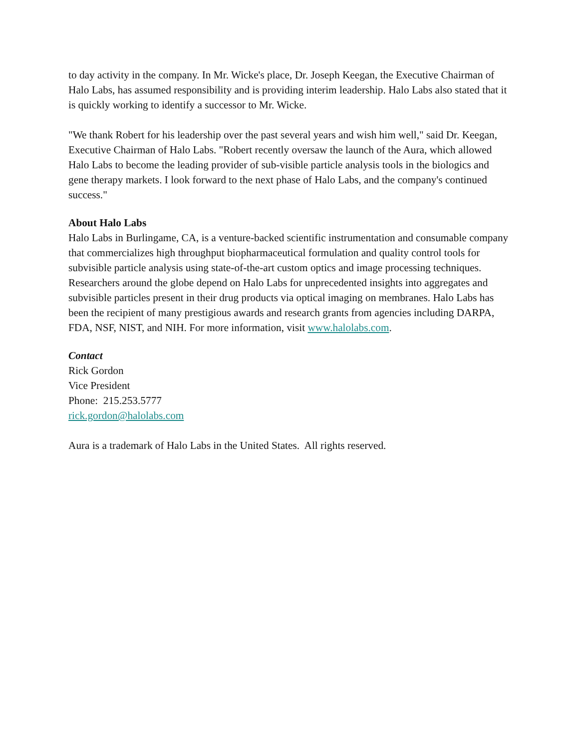to day activity in the company. In Mr. Wicke's place, Dr. Joseph Keegan, the Executive Chairman of Halo Labs, has assumed responsibility and is providing interim leadership. Halo Labs also stated that it is quickly working to identify a successor to Mr. Wicke.
"We thank Robert for his leadership over the past several years and wish him well," said Dr. Keegan, Executive Chairman of Halo Labs. "Robert recently oversaw the launch of the Aura, which allowed Halo Labs to become the leading provider of sub-visible particle analysis tools in the biologics and gene therapy markets. I look forward to the next phase of Halo Labs, and the company's continued success."
About Halo Labs
Halo Labs in Burlingame, CA, is a venture-backed scientific instrumentation and consumable company that commercializes high throughput biopharmaceutical formulation and quality control tools for subvisible particle analysis using state-of-the-art custom optics and image processing techniques. Researchers around the globe depend on Halo Labs for unprecedented insights into aggregates and subvisible particles present in their drug products via optical imaging on membranes. Halo Labs has been the recipient of many prestigious awards and research grants from agencies including DARPA, FDA, NSF, NIST, and NIH. For more information, visit www.halolabs.com.
Contact
Rick Gordon
Vice President
Phone: 215.253.5777
rick.gordon@halolabs.com
Aura is a trademark of Halo Labs in the United States. All rights reserved.